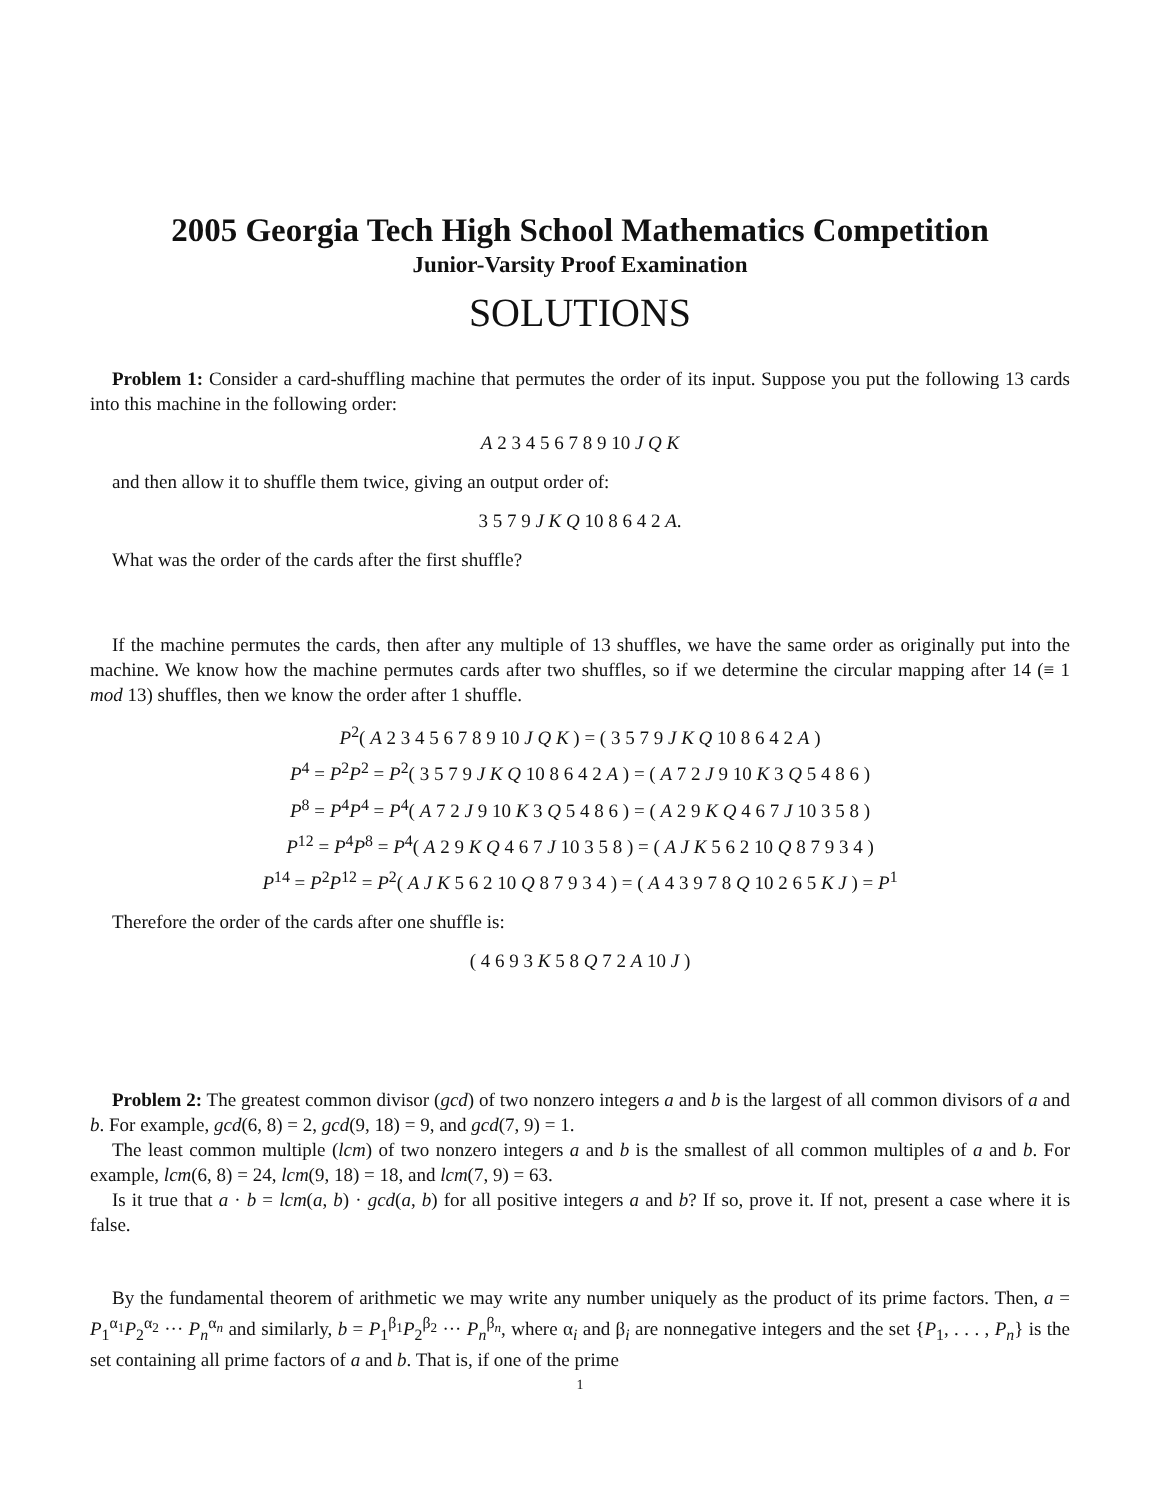2005 Georgia Tech High School Mathematics Competition
Junior-Varsity Proof Examination
SOLUTIONS
Problem 1: Consider a card-shuffling machine that permutes the order of its input. Suppose you put the following 13 cards into this machine in the following order:
A 2 3 4 5 6 7 8 9 10 J Q K
and then allow it to shuffle them twice, giving an output order of:
3 5 7 9 J K Q 10 8 6 4 2 A.
What was the order of the cards after the first shuffle?
If the machine permutes the cards, then after any multiple of 13 shuffles, we have the same order as originally put into the machine. We know how the machine permutes cards after two shuffles, so if we determine the circular mapping after 14 (≡ 1 mod 13) shuffles, then we know the order after 1 shuffle.
P<sup>2</sup>( A 2 3 4 5 6 7 8 9 10 J Q K ) = ( 3 5 7 9 J K Q 10 8 6 4 2 A )
P<sup>4</sup> = P<sup>2</sup>P<sup>2</sup> = P<sup>2</sup>( 3 5 7 9 J K Q 10 8 6 4 2 A ) = ( A 7 2 J 9 10 K 3 Q 5 4 8 6 )
P<sup>8</sup> = P<sup>4</sup>P<sup>4</sup> = P<sup>4</sup>( A 7 2 J 9 10 K 3 Q 5 4 8 6 ) = ( A 2 9 K Q 4 6 7 J 10 3 5 8 )
P<sup>12</sup> = P<sup>4</sup>P<sup>8</sup> = P<sup>4</sup>( A 2 9 K Q 4 6 7 J 10 3 5 8 ) = ( A J K 5 6 2 10 Q 8 7 9 3 4 )
P<sup>14</sup> = P<sup>2</sup>P<sup>12</sup> = P<sup>2</sup>( A J K 5 6 2 10 Q 8 7 9 3 4 ) = ( A 4 3 9 7 8 Q 10 2 6 5 K J ) = P<sup>1</sup>
Therefore the order of the cards after one shuffle is:
( 4 6 9 3 K 5 8 Q 7 2 A 10 J )
Problem 2: The greatest common divisor (gcd) of two nonzero integers a and b is the largest of all common divisors of a and b. For example, gcd(6, 8) = 2, gcd(9, 18) = 9, and gcd(7, 9) = 1.
The least common multiple (lcm) of two nonzero integers a and b is the smallest of all common multiples of a and b. For example, lcm(6, 8) = 24, lcm(9, 18) = 18, and lcm(7, 9) = 63.
Is it true that a · b = lcm(a, b) · gcd(a, b) for all positive integers a and b? If so, prove it. If not, present a case where it is false.
By the fundamental theorem of arithmetic we may write any number uniquely as the product of its prime factors. Then, a = P<sub>1</sub><sup>α<sub>1</sub></sup>P<sub>2</sub><sup>α<sub>2</sub></sup> ··· P<sub>n</sub><sup>α<sub>n</sub></sup> and similarly, b = P<sub>1</sub><sup>β<sub>1</sub></sup>P<sub>2</sub><sup>β<sub>2</sub></sup> ··· P<sub>n</sub><sup>β<sub>n</sub></sup>, where α<sub>i</sub> and β<sub>i</sub> are nonnegative integers and the set {P<sub>1</sub>, . . . , P<sub>n</sub>} is the set containing all prime factors of a and b. That is, if one of the prime
1